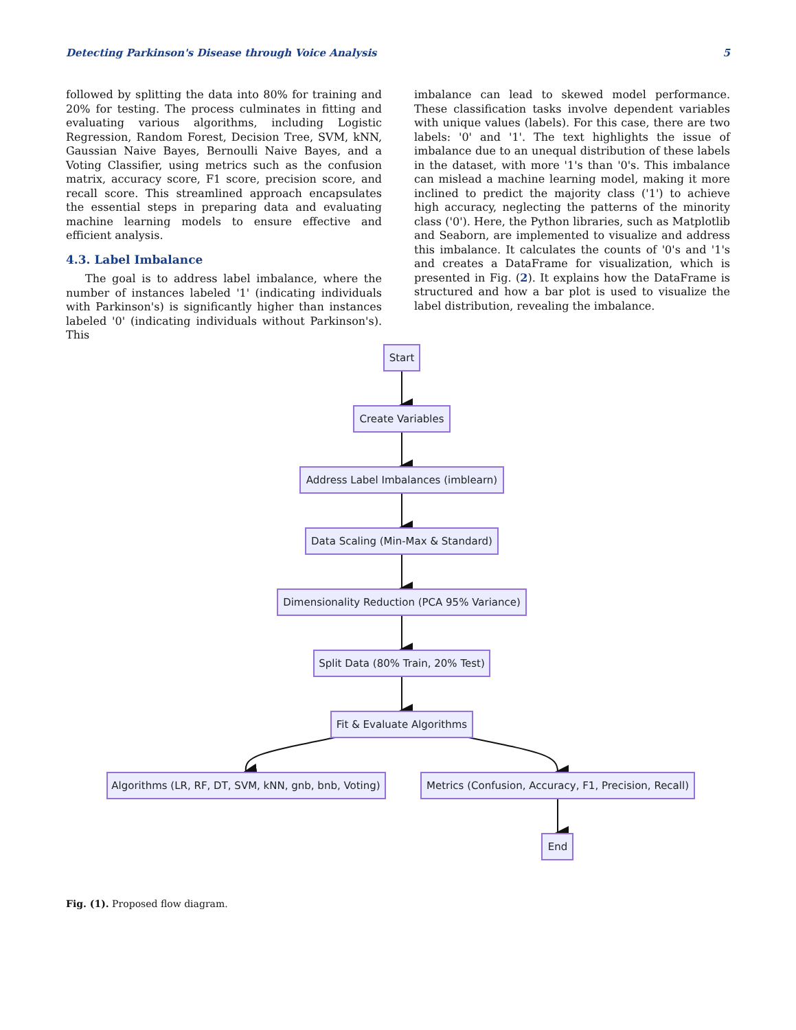Detecting Parkinson's Disease through Voice Analysis 5
followed by splitting the data into 80% for training and 20% for testing. The process culminates in fitting and evaluating various algorithms, including Logistic Regression, Random Forest, Decision Tree, SVM, kNN, Gaussian Naive Bayes, Bernoulli Naive Bayes, and a Voting Classifier, using metrics such as the confusion matrix, accuracy score, F1 score, precision score, and recall score. This streamlined approach encapsulates the essential steps in preparing data and evaluating machine learning models to ensure effective and efficient analysis.
4.3. Label Imbalance
The goal is to address label imbalance, where the number of instances labeled '1' (indicating individuals with Parkinson's) is significantly higher than instances labeled '0' (indicating individuals without Parkinson's). This
imbalance can lead to skewed model performance. These classification tasks involve dependent variables with unique values (labels). For this case, there are two labels: '0' and '1'. The text highlights the issue of imbalance due to an unequal distribution of these labels in the dataset, with more '1's than '0's. This imbalance can mislead a machine learning model, making it more inclined to predict the majority class ('1') to achieve high accuracy, neglecting the patterns of the minority class ('0'). Here, the Python libraries, such as Matplotlib and Seaborn, are implemented to visualize and address this imbalance. It calculates the counts of '0's and '1's and creates a DataFrame for visualization, which is presented in Fig. (2). It explains how the DataFrame is structured and how a bar plot is used to visualize the label distribution, revealing the imbalance.
Start
Create Variables
Address Label Imbalances (imblearn)
Data Scaling (Min-Max & Standard)
Dimensionality Reduction (PCA 95% Variance)
Split Data (80% Train, 20% Test)
Fit & Evaluate Algorithms
Algorithms (LR, RF, DT, SVM, kNN, gnb, bnb, Voting)
Metrics (Confusion, Accuracy, F1, Precision, Recall)
End
Fig. (1). Proposed flow diagram.